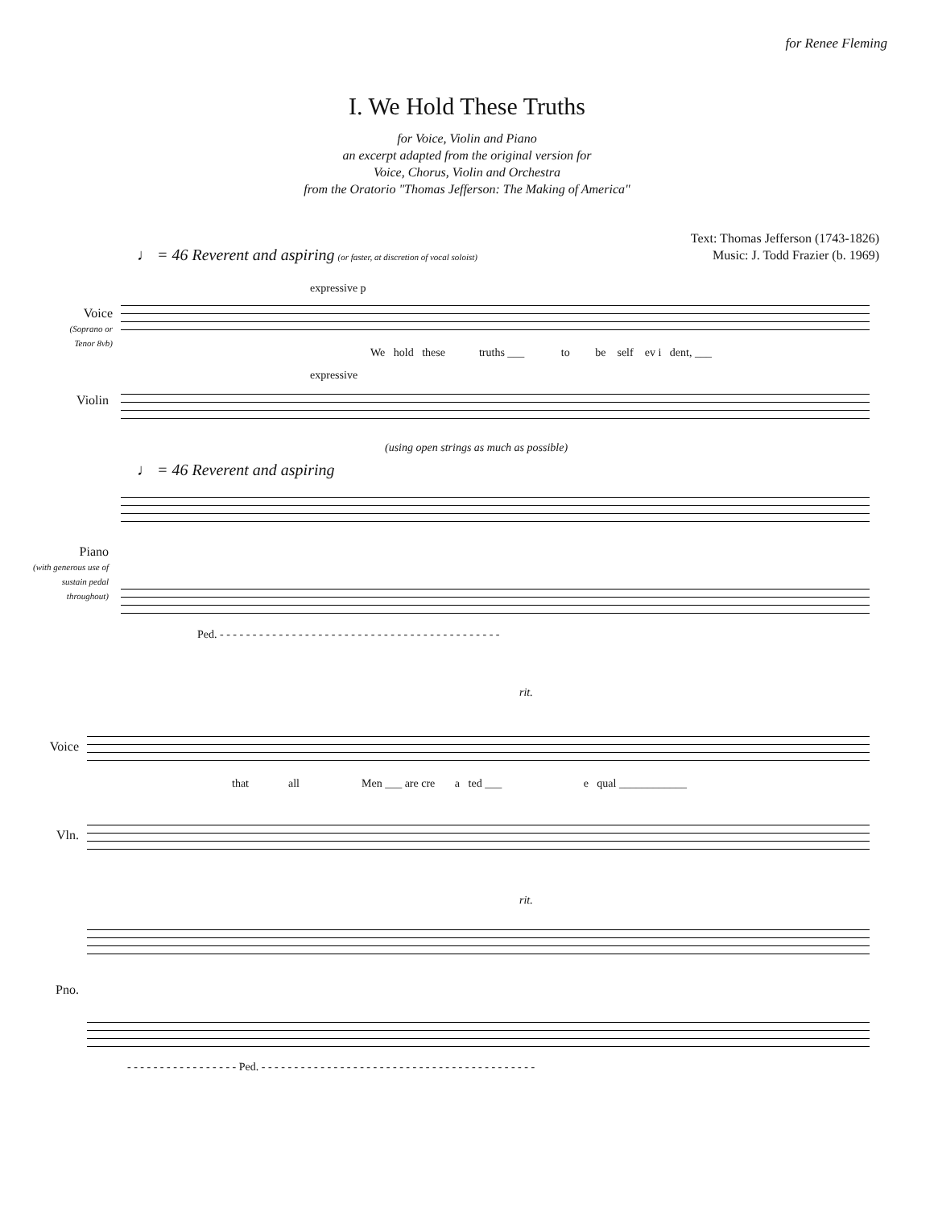for Renee Fleming
I. We Hold These Truths
for Voice, Violin and Piano
an excerpt adapted from the original version for
Voice, Chorus, Violin and Orchestra
from the Oratorio "Thomas Jefferson: The Making of America"
Text: Thomas Jefferson (1743-1826)
Music: J. Todd Frazier (b. 1969)
♩ = 46 Reverent and aspiring (or faster, at discretion of vocal soloist)
Voice
(Soprano or Tenor 8vb)
expressive p
We hold these truths ___ to be self ev i dent, ___
Violin
expressive
(using open strings as much as possible)
♩ = 46 Reverent and aspiring
Piano
(with generous use of sustain pedal throughout)
Ped. - - - - - - - - - - - - - - - - - - - - - - - - - - - - - - - - - - - - - - - - - - -
rit.
Voice
that all Men ___ are cre a ted ___ e qual ____________
Vln.
rit.
Pno.
- - - - - - - - - - - - - - - - - Ped. - - - - - - - - - - - - - - - - - - - - - - - - - - - - - - - - - - - - - - - - - -